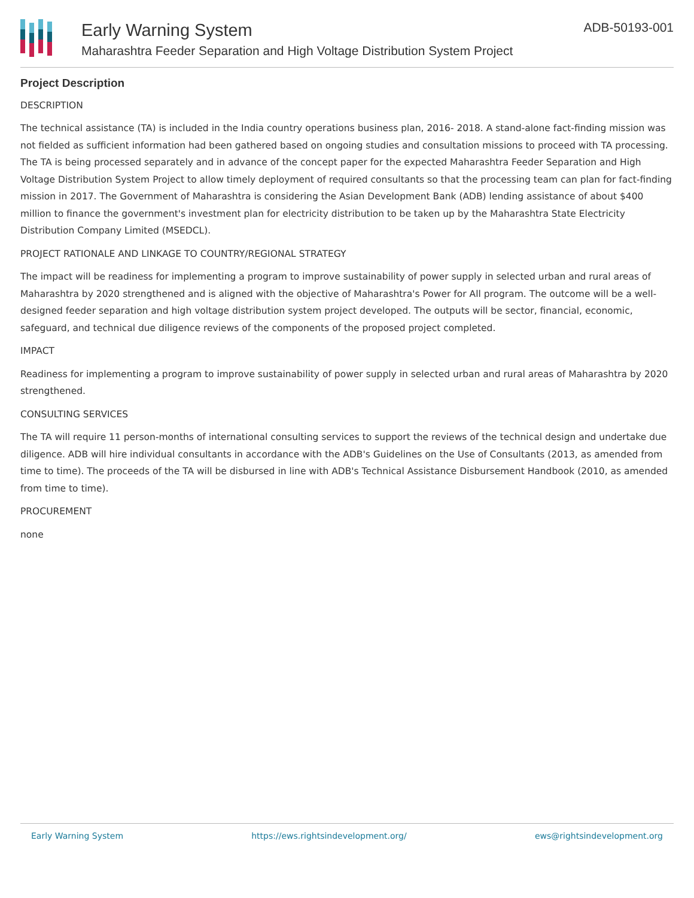Early Warning System
Maharashtra Feeder Separation and High Voltage Distribution System Project
ADB-50193-001
Project Description
DESCRIPTION
The technical assistance (TA) is included in the India country operations business plan, 2016- 2018. A stand-alone fact-finding mission was not fielded as sufficient information had been gathered based on ongoing studies and consultation missions to proceed with TA processing. The TA is being processed separately and in advance of the concept paper for the expected Maharashtra Feeder Separation and High Voltage Distribution System Project to allow timely deployment of required consultants so that the processing team can plan for fact-finding mission in 2017. The Government of Maharashtra is considering the Asian Development Bank (ADB) lending assistance of about $400 million to finance the government's investment plan for electricity distribution to be taken up by the Maharashtra State Electricity Distribution Company Limited (MSEDCL).
PROJECT RATIONALE AND LINKAGE TO COUNTRY/REGIONAL STRATEGY
The impact will be readiness for implementing a program to improve sustainability of power supply in selected urban and rural areas of Maharashtra by 2020 strengthened and is aligned with the objective of Maharashtra's Power for All program. The outcome will be a well-designed feeder separation and high voltage distribution system project developed. The outputs will be sector, financial, economic, safeguard, and technical due diligence reviews of the components of the proposed project completed.
IMPACT
Readiness for implementing a program to improve sustainability of power supply in selected urban and rural areas of Maharashtra by 2020 strengthened.
CONSULTING SERVICES
The TA will require 11 person-months of international consulting services to support the reviews of the technical design and undertake due diligence. ADB will hire individual consultants in accordance with the ADB's Guidelines on the Use of Consultants (2013, as amended from time to time). The proceeds of the TA will be disbursed in line with ADB's Technical Assistance Disbursement Handbook (2010, as amended from time to time).
PROCUREMENT
none
Early Warning System https://ews.rightsindevelopment.org/ ews@rightsindevelopment.org